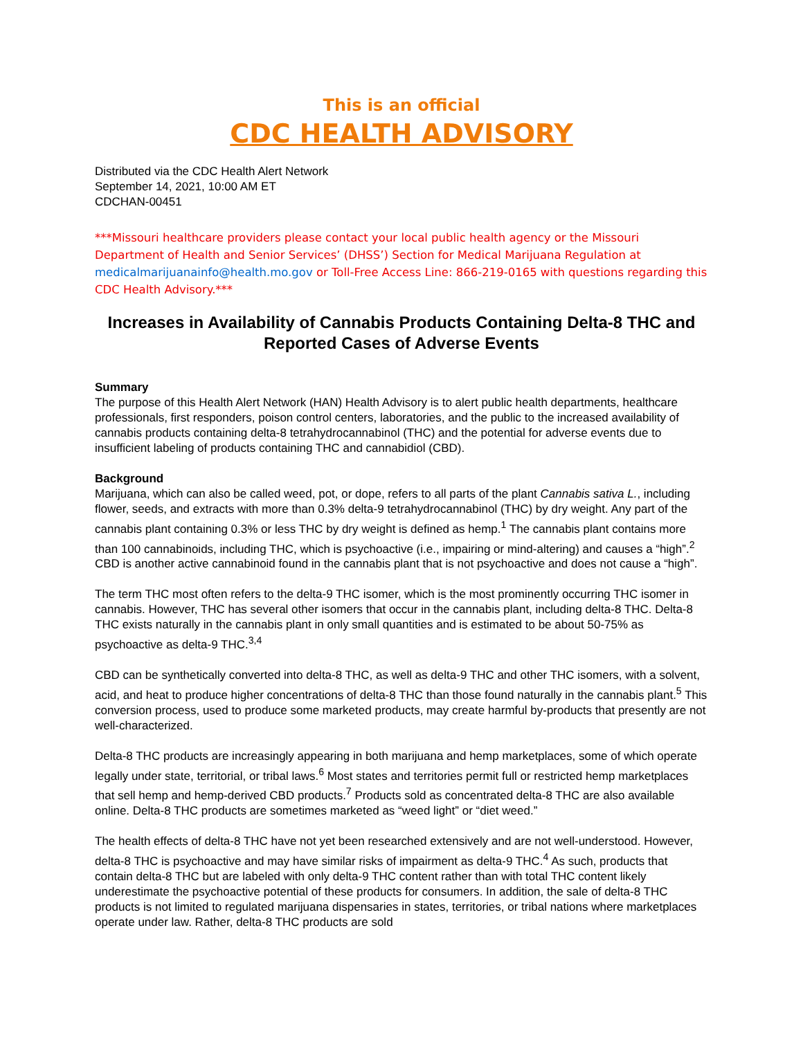This is an official
CDC HEALTH ADVISORY
Distributed via the CDC Health Alert Network
September 14, 2021, 10:00 AM ET
CDCHAN-00451
***Missouri healthcare providers please contact your local public health agency or the Missouri Department of Health and Senior Services’ (DHSS’) Section for Medical Marijuana Regulation at medicalmarijuanainfo@health.mo.gov or Toll-Free Access Line: 866-219-0165 with questions regarding this CDC Health Advisory.***
Increases in Availability of Cannabis Products Containing Delta-8 THC and Reported Cases of Adverse Events
Summary
The purpose of this Health Alert Network (HAN) Health Advisory is to alert public health departments, healthcare professionals, first responders, poison control centers, laboratories, and the public to the increased availability of cannabis products containing delta-8 tetrahydrocannabinol (THC) and the potential for adverse events due to insufficient labeling of products containing THC and cannabidiol (CBD).
Background
Marijuana, which can also be called weed, pot, or dope, refers to all parts of the plant Cannabis sativa L., including flower, seeds, and extracts with more than 0.3% delta-9 tetrahydrocannabinol (THC) by dry weight. Any part of the cannabis plant containing 0.3% or less THC by dry weight is defined as hemp.<sup>1</sup> The cannabis plant contains more than 100 cannabinoids, including THC, which is psychoactive (i.e., impairing or mind-altering) and causes a “high”.<sup>2</sup> CBD is another active cannabinoid found in the cannabis plant that is not psychoactive and does not cause a “high”.
The term THC most often refers to the delta-9 THC isomer, which is the most prominently occurring THC isomer in cannabis. However, THC has several other isomers that occur in the cannabis plant, including delta-8 THC. Delta-8 THC exists naturally in the cannabis plant in only small quantities and is estimated to be about 50-75% as psychoactive as delta-9 THC.<sup>3,4</sup>
CBD can be synthetically converted into delta-8 THC, as well as delta-9 THC and other THC isomers, with a solvent, acid, and heat to produce higher concentrations of delta-8 THC than those found naturally in the cannabis plant.<sup>5</sup> This conversion process, used to produce some marketed products, may create harmful by-products that presently are not well-characterized.
Delta-8 THC products are increasingly appearing in both marijuana and hemp marketplaces, some of which operate legally under state, territorial, or tribal laws.<sup>6</sup> Most states and territories permit full or restricted hemp marketplaces that sell hemp and hemp-derived CBD products.<sup>7</sup> Products sold as concentrated delta-8 THC are also available online. Delta-8 THC products are sometimes marketed as “weed light” or “diet weed.”
The health effects of delta-8 THC have not yet been researched extensively and are not well-understood. However, delta-8 THC is psychoactive and may have similar risks of impairment as delta-9 THC.<sup>4</sup> As such, products that contain delta-8 THC but are labeled with only delta-9 THC content rather than with total THC content likely underestimate the psychoactive potential of these products for consumers. In addition, the sale of delta-8 THC products is not limited to regulated marijuana dispensaries in states, territories, or tribal nations where marketplaces operate under law. Rather, delta-8 THC products are sold